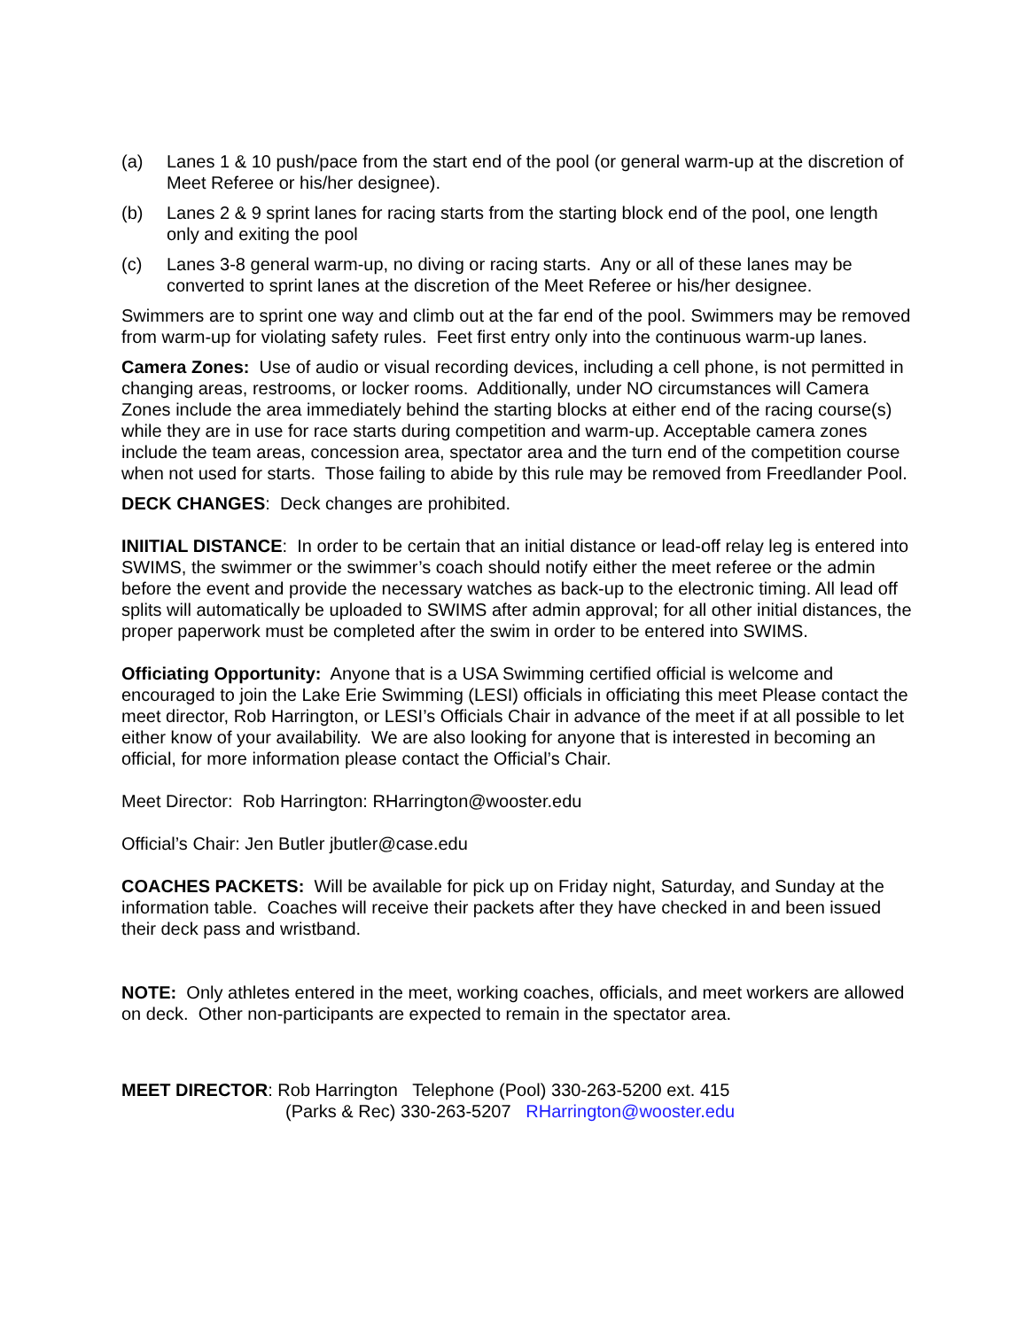(a) Lanes 1 & 10 push/pace from the start end of the pool (or general warm-up at the discretion of Meet Referee or his/her designee).
(b) Lanes 2 & 9 sprint lanes for racing starts from the starting block end of the pool, one length only and exiting the pool
(c) Lanes 3-8 general warm-up, no diving or racing starts. Any or all of these lanes may be converted to sprint lanes at the discretion of the Meet Referee or his/her designee.
Swimmers are to sprint one way and climb out at the far end of the pool. Swimmers may be removed from warm-up for violating safety rules. Feet first entry only into the continuous warm-up lanes.
Camera Zones: Use of audio or visual recording devices, including a cell phone, is not permitted in changing areas, restrooms, or locker rooms. Additionally, under NO circumstances will Camera Zones include the area immediately behind the starting blocks at either end of the racing course(s) while they are in use for race starts during competition and warm-up. Acceptable camera zones include the team areas, concession area, spectator area and the turn end of the competition course when not used for starts. Those failing to abide by this rule may be removed from Freedlander Pool.
DECK CHANGES: Deck changes are prohibited.
INIITIAL DISTANCE: In order to be certain that an initial distance or lead-off relay leg is entered into SWIMS, the swimmer or the swimmer’s coach should notify either the meet referee or the admin before the event and provide the necessary watches as back-up to the electronic timing. All lead off splits will automatically be uploaded to SWIMS after admin approval; for all other initial distances, the proper paperwork must be completed after the swim in order to be entered into SWIMS.
Officiating Opportunity: Anyone that is a USA Swimming certified official is welcome and encouraged to join the Lake Erie Swimming (LESI) officials in officiating this meet Please contact the meet director, Rob Harrington, or LESI’s Officials Chair in advance of the meet if at all possible to let either know of your availability. We are also looking for anyone that is interested in becoming an official, for more information please contact the Official’s Chair.
Meet Director: Rob Harrington: RHarrington@wooster.edu
Official’s Chair: Jen Butler jbutler@case.edu
COACHES PACKETS: Will be available for pick up on Friday night, Saturday, and Sunday at the information table. Coaches will receive their packets after they have checked in and been issued their deck pass and wristband.
NOTE: Only athletes entered in the meet, working coaches, officials, and meet workers are allowed on deck. Other non-participants are expected to remain in the spectator area.
MEET DIRECTOR: Rob Harrington Telephone (Pool) 330-263-5200 ext. 415
(Parks & Rec) 330-263-5207 RHarrington@wooster.edu